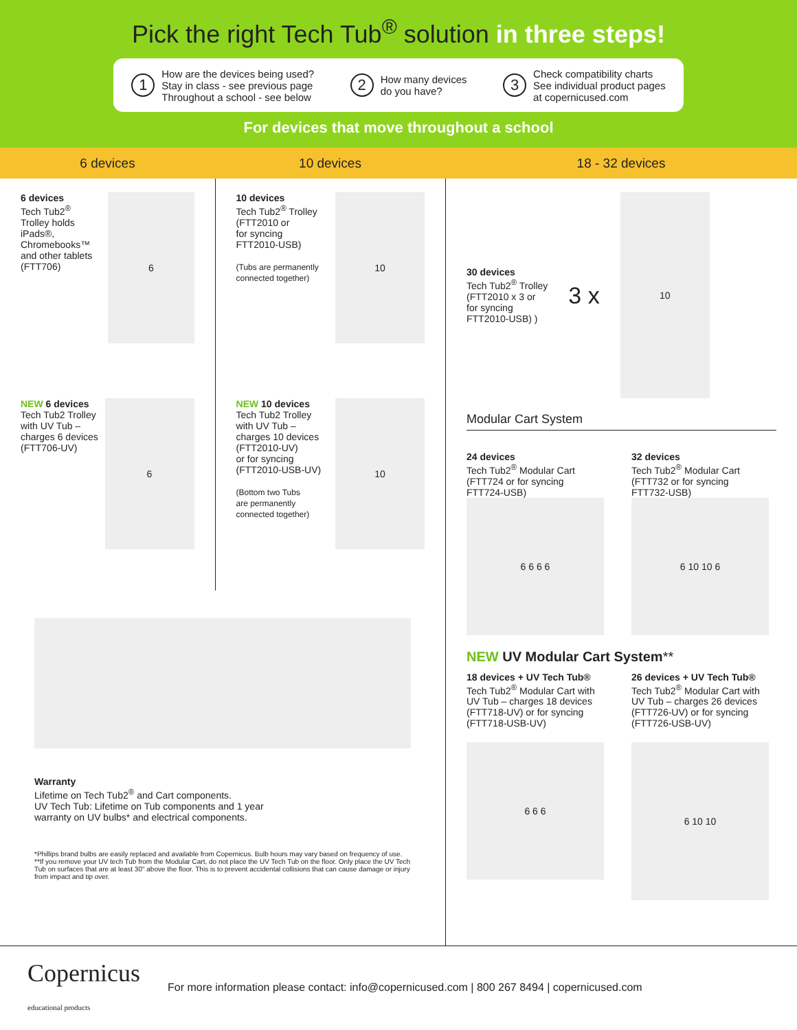Pick the right Tech Tub<sup>®</sup> solution in three steps!
1 How are the devices being used?
Stay in class - see previous page
Throughout a school - see below
2 How many devices
do you have?
3 Check compatibility charts
See individual product pages
at copernicused.com
For devices that move throughout a school
6 devices 10 devices 18 - 32 devices
6 devices
Tech Tub2<sup>®</sup>
Trolley holds iPads®,
Chromebooks™
and other tablets
(FTT706)
6
NEW 6 devices
Tech Tub2 Trolley
with UV Tub –
charges 6 devices
(FTT706-UV)
6
10 devices
Tech Tub2<sup>®</sup> Trolley
(FTT2010 or
for syncing
FTT2010-USB)
(Tubs are permanently
connected together)
10
NEW 10 devices
Tech Tub2 Trolley
with UV Tub –
charges 10 devices
(FTT2010-UV)
or for syncing
(FTT2010-USB-UV)
(Bottom two Tubs
are permanently
connected together)
10
Warranty
Lifetime on Tech Tub2<sup>®</sup> and Cart components.
UV Tech Tub: Lifetime on Tub components and 1 year
warranty on UV bulbs* and electrical components.
*Phillips brand bulbs are easily replaced and available from Copernicus. Bulb hours may vary based on frequency of use.
**If you remove your UV tech Tub from the Modular Cart, do not place the UV Tech Tub on the floor. Only place the UV Tech Tub on surfaces that are at least 30" above the floor. This is to prevent accidental collisions that can cause damage or injury from impact and tip over.
30 devices
Tech Tub2<sup>®</sup> Trolley
(FTT2010 x 3 or
for syncing
FTT2010-USB) )
3 x
10
Modular Cart System
24 devices
Tech Tub2<sup>®</sup> Modular Cart
(FTT724 or for syncing
FTT724-USB)
32 devices
Tech Tub2<sup>®</sup> Modular Cart
(FTT732 or for syncing
FTT732-USB)
6 6 6 6 6 10 10 6
NEW UV Modular Cart System**
18 devices + UV Tech Tub®
Tech Tub2<sup>®</sup> Modular Cart with
UV Tub – charges 18 devices
(FTT718-UV) or for syncing
(FTT718-USB-UV)
26 devices + UV Tech Tub®
Tech Tub2<sup>®</sup> Modular Cart with
UV Tub – charges 26 devices
(FTT726-UV) or for syncing
(FTT726-USB-UV)
6 6 6
6 10 10
Copernicus
educational products
For more information please contact: info@copernicused.com | 800 267 8494 | copernicused.com